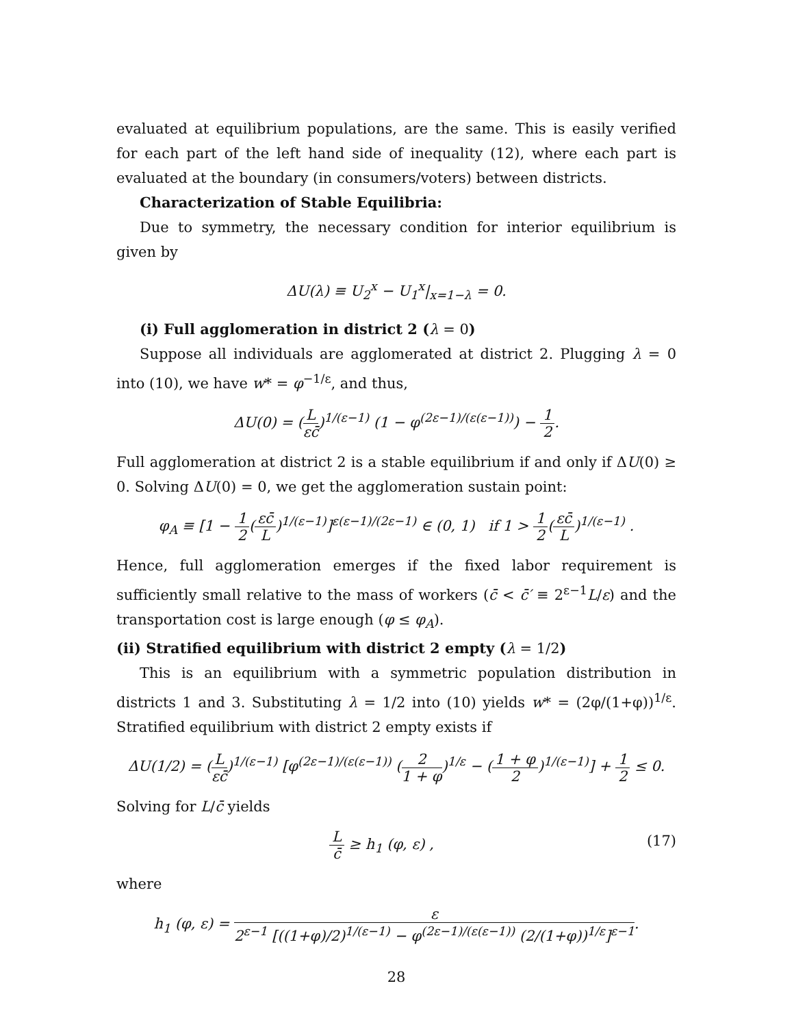evaluated at equilibrium populations, are the same. This is easily verified for each part of the left hand side of inequality (12), where each part is evaluated at the boundary (in consumers/voters) between districts.
Characterization of Stable Equilibria:
Due to symmetry, the necessary condition for interior equilibrium is given by
ΔU(λ) ≡ U<sub>2</sub><sup>x</sup> − U<sub>1</sub><sup>x</sup>|<sub>x=1−λ</sub> = 0.
(i) Full agglomeration in district 2 (λ = 0)
Suppose all individuals are agglomerated at district 2. Plugging λ = 0 into (10), we have w* = φ<sup>−1/ε</sup>, and thus,
ΔU(0) = (L εc̄)<sup>1/(ε−1)</sup> (1 − φ<sup>(2ε−1)/(ε(ε−1))</sup>) − 1 2.
Full agglomeration at district 2 is a stable equilibrium if and only if ΔU(0) ≥ 0. Solving ΔU(0) = 0, we get the agglomeration sustain point:
φ<sub>A</sub> ≡ [1 − 1 2(εc̄ L)<sup>1/(ε−1)</sup>]<sup>ε(ε−1)/(2ε−1)</sup> ∈ (0, 1) if 1 > 1 2(εc̄ L)<sup>1/(ε−1)</sup> .
Hence, full agglomeration emerges if the fixed labor requirement is sufficiently small relative to the mass of workers (c̄ < c̄′ ≡ 2<sup>ε−1</sup>L/ε) and the transportation cost is large enough (φ ≤ φ<sub>A</sub>).
(ii) Stratified equilibrium with district 2 empty (λ = 1/2)
This is an equilibrium with a symmetric population distribution in districts 1 and 3. Substituting λ = 1/2 into (10) yields w* = (2φ/(1+φ))<sup>1/ε</sup>. Stratified equilibrium with district 2 empty exists if
ΔU(1/2) = (L εc̄)<sup>1/(ε−1)</sup> [φ<sup>(2ε−1)/(ε(ε−1))</sup> (2 1 + φ)<sup>1/ε</sup> − (1 + φ 2)<sup>1/(ε−1)</sup>] + 1 2 ≤ 0.
Solving for L/c̄ yields
Lc̄ ≥ h<sub>1</sub> (φ, ε) , (17)
where
h<sub>1</sub> (φ, ε) = ε 2<sup>ε−1</sup> [((1+φ)/2)<sup>1/(ε−1)</sup> − φ<sup>(2ε−1)/(ε(ε−1))</sup> (2/(1+φ))<sup>1/ε</sup>]<sup>ε−1</sup>.
28